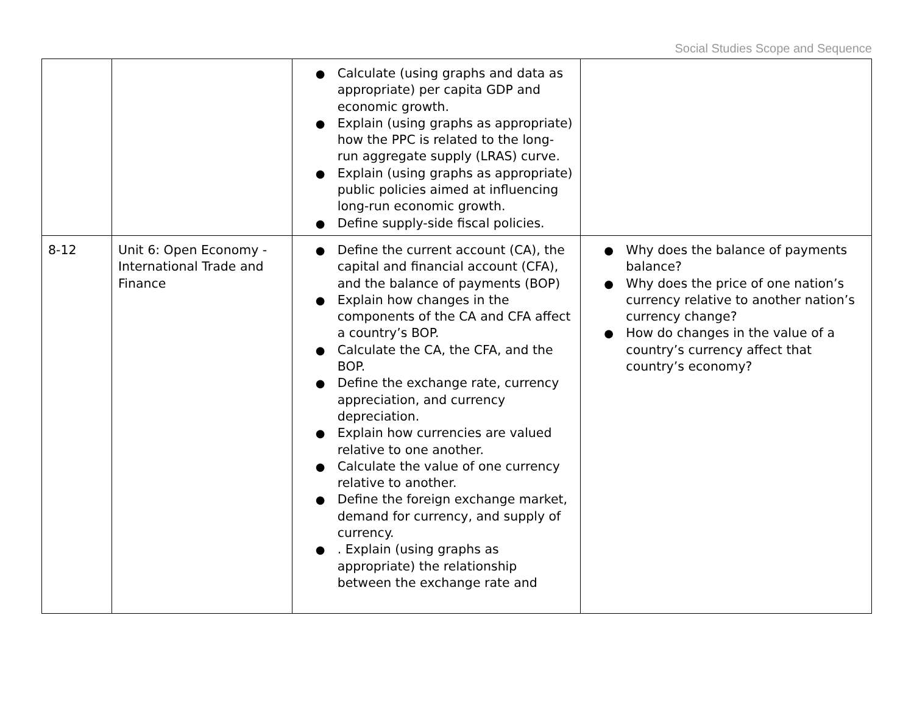Social Studies Scope and Sequence
| | | ● Calculate (using graphs and data as appropriate) per capita GDP and economic growth. ● Explain (using graphs as appropriate) how the PPC is related to the long-run aggregate supply (LRAS) curve. ● Explain (using graphs as appropriate) public policies aimed at influencing long-run economic growth. ● Define supply-side fiscal policies. | |
| 8-12 | Unit 6: Open Economy - International Trade and Finance | ● Define the current account (CA), the capital and financial account (CFA), and the balance of payments (BOP) ● Explain how changes in the components of the CA and CFA affect a country’s BOP. ● Calculate the CA, the CFA, and the BOP. ● Define the exchange rate, currency appreciation, and currency depreciation. ● Explain how currencies are valued relative to one another. ● Calculate the value of one currency relative to another. ● Define the foreign exchange market, demand for currency, and supply of currency. ● . Explain (using graphs as appropriate) the relationship between the exchange rate and | ● Why does the balance of payments balance? ● Why does the price of one nation’s currency relative to another nation’s currency change? ● How do changes in the value of a country’s currency affect that country’s economy? |